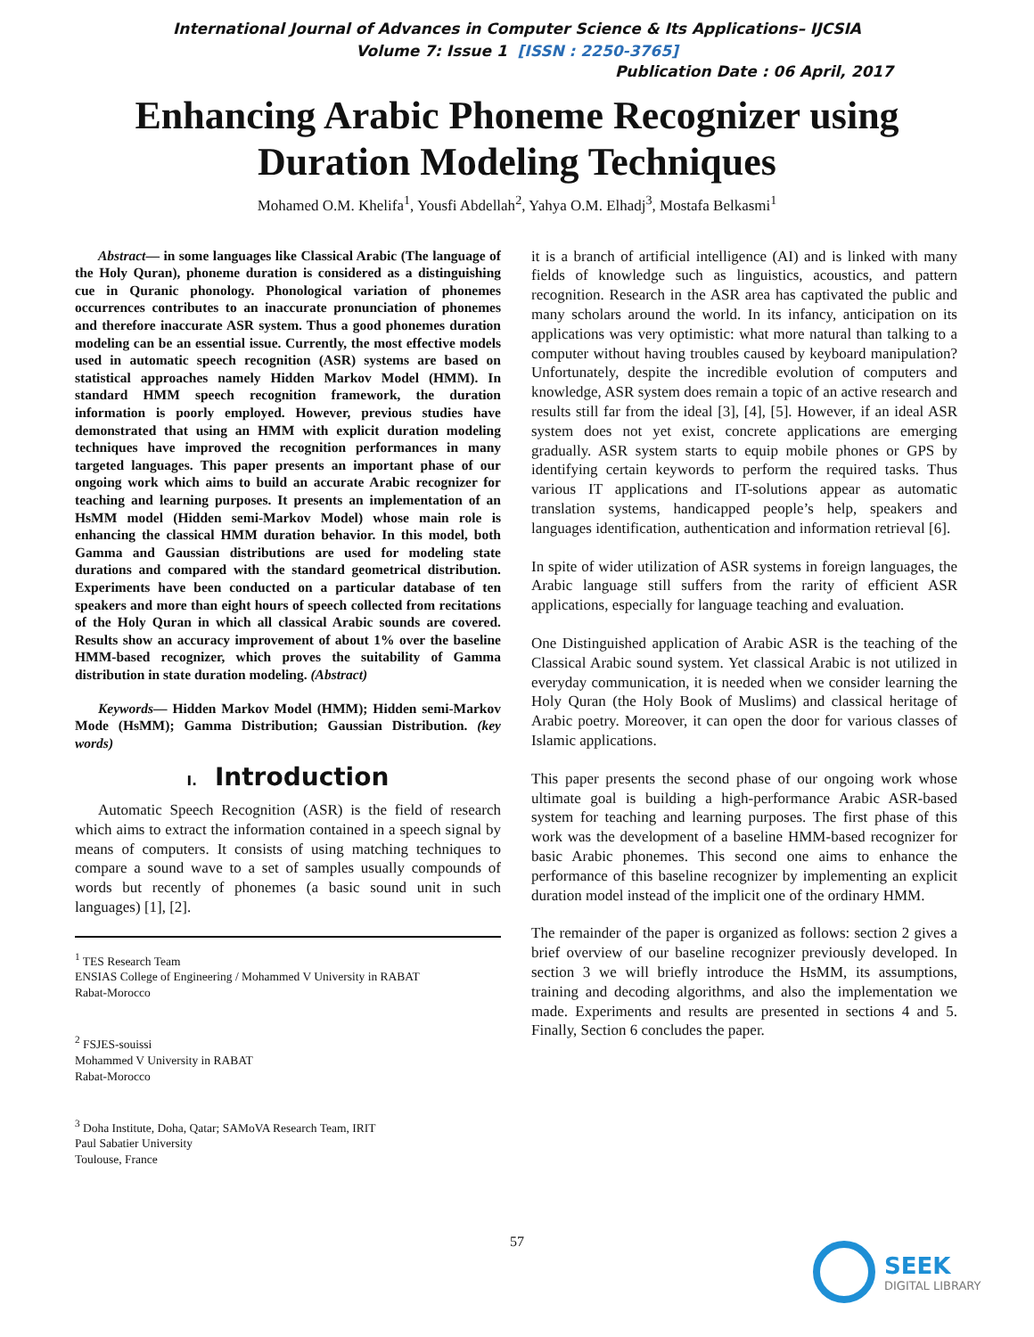International Journal of Advances in Computer Science & Its Applications– IJCSIA
Volume 7: Issue 1 [ISSN : 2250-3765]
Publication Date : 06 April, 2017
Enhancing Arabic Phoneme Recognizer using
Duration Modeling Techniques
Mohamed O.M. Khelifa<sup>1</sup>, Yousfi Abdellah<sup>2</sup>, Yahya O.M. Elhadj<sup>3</sup>, Mostafa Belkasmi<sup>1</sup>
Abstract— in some languages like Classical Arabic (The language of the Holy Quran), phoneme duration is considered as a distinguishing cue in Quranic phonology. Phonological variation of phonemes occurrences contributes to an inaccurate pronunciation of phonemes and therefore inaccurate ASR system. Thus a good phonemes duration modeling can be an essential issue. Currently, the most effective models used in automatic speech recognition (ASR) systems are based on statistical approaches namely Hidden Markov Model (HMM). In standard HMM speech recognition framework, the duration information is poorly employed. However, previous studies have demonstrated that using an HMM with explicit duration modeling techniques have improved the recognition performances in many targeted languages. This paper presents an important phase of our ongoing work which aims to build an accurate Arabic recognizer for teaching and learning purposes. It presents an implementation of an HsMM model (Hidden semi-Markov Model) whose main role is enhancing the classical HMM duration behavior. In this model, both Gamma and Gaussian distributions are used for modeling state durations and compared with the standard geometrical distribution. Experiments have been conducted on a particular database of ten speakers and more than eight hours of speech collected from recitations of the Holy Quran in which all classical Arabic sounds are covered. Results show an accuracy improvement of about 1% over the baseline HMM-based recognizer, which proves the suitability of Gamma distribution in state duration modeling. (Abstract)
Keywords— Hidden Markov Model (HMM); Hidden semi-Markov Mode (HsMM); Gamma Distribution; Gaussian Distribution. (key words)
I. Introduction
Automatic Speech Recognition (ASR) is the field of research which aims to extract the information contained in a speech signal by means of computers. It consists of using matching techniques to compare a sound wave to a set of samples usually compounds of words but recently of phonemes (a basic sound unit in such languages) [1], [2].
<sup>1</sup> TES Research Team
ENSIAS College of Engineering / Mohammed V University in RABAT
Rabat-Morocco
<sup>2</sup> FSJES-souissi
Mohammed V University in RABAT
Rabat-Morocco
<sup>3</sup> Doha Institute, Doha, Qatar; SAMoVA Research Team, IRIT
Paul Sabatier University
Toulouse, France
it is a branch of artificial intelligence (AI) and is linked with many fields of knowledge such as linguistics, acoustics, and pattern recognition. Research in the ASR area has captivated the public and many scholars around the world. In its infancy, anticipation on its applications was very optimistic: what more natural than talking to a computer without having troubles caused by keyboard manipulation? Unfortunately, despite the incredible evolution of computers and knowledge, ASR system does remain a topic of an active research and results still far from the ideal [3], [4], [5]. However, if an ideal ASR system does not yet exist, concrete applications are emerging gradually. ASR system starts to equip mobile phones or GPS by identifying certain keywords to perform the required tasks. Thus various IT applications and IT-solutions appear as automatic translation systems, handicapped people’s help, speakers and languages identification, authentication and information retrieval [6].
In spite of wider utilization of ASR systems in foreign languages, the Arabic language still suffers from the rarity of efficient ASR applications, especially for language teaching and evaluation.
One Distinguished application of Arabic ASR is the teaching of the Classical Arabic sound system. Yet classical Arabic is not utilized in everyday communication, it is needed when we consider learning the Holy Quran (the Holy Book of Muslims) and classical heritage of Arabic poetry. Moreover, it can open the door for various classes of Islamic applications.
This paper presents the second phase of our ongoing work whose ultimate goal is building a high-performance Arabic ASR-based system for teaching and learning purposes. The first phase of this work was the development of a baseline HMM-based recognizer for basic Arabic phonemes. This second one aims to enhance the performance of this baseline recognizer by implementing an explicit duration model instead of the implicit one of the ordinary HMM.
The remainder of the paper is organized as follows: section 2 gives a brief overview of our baseline recognizer previously developed. In section 3 we will briefly introduce the HsMM, its assumptions, training and decoding algorithms, and also the implementation we made. Experiments and results are presented in sections 4 and 5. Finally, Section 6 concludes the paper.
57
SEEK
DIGITAL LIBRARY